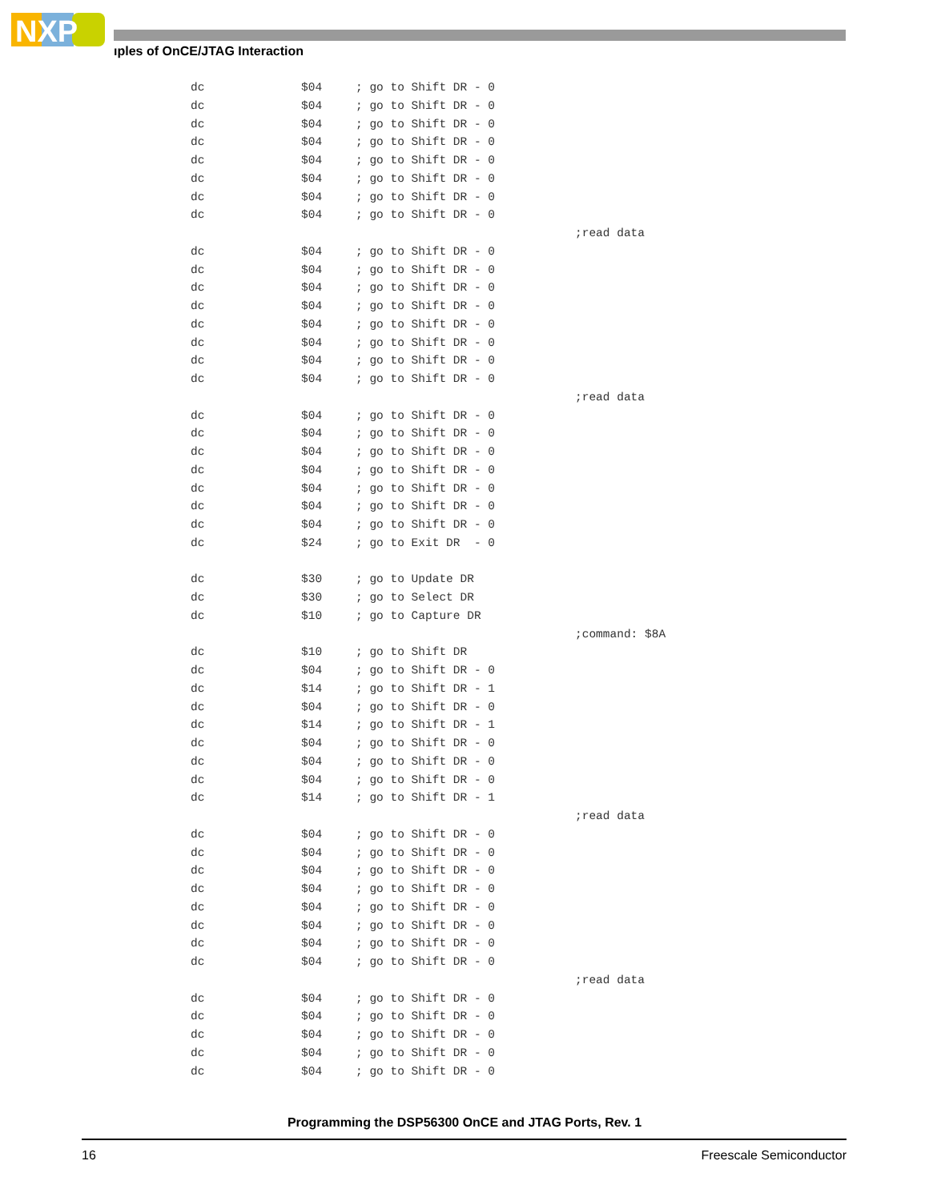NXP
ıples of OnCE/JTAG Interaction
dc $04; go to Shift DR - 0
dc $04; go to Shift DR - 0
dc $04; go to Shift DR - 0
dc $04; go to Shift DR - 0
dc $04; go to Shift DR - 0
dc $04; go to Shift DR - 0
dc $04; go to Shift DR - 0
dc $04; go to Shift DR - 0
;read data
dc $04; go to Shift DR - 0
dc $04; go to Shift DR - 0
dc $04; go to Shift DR - 0
dc $04; go to Shift DR - 0
dc $04; go to Shift DR - 0
dc $04; go to Shift DR - 0
dc $04; go to Shift DR - 0
dc $04; go to Shift DR - 0
;read data
dc $04; go to Shift DR - 0
dc $04; go to Shift DR - 0
dc $04; go to Shift DR - 0
dc $04; go to Shift DR - 0
dc $04; go to Shift DR - 0
dc $04; go to Shift DR - 0
dc $04; go to Shift DR - 0
dc $24; go to Exit DR - 0
dc $30; go to Update DR
dc $30; go to Select DR
dc $10; go to Capture DR
;command: $8A
dc $10; go to Shift DR
dc $04; go to Shift DR - 0
dc $14; go to Shift DR - 1
dc $04; go to Shift DR - 0
dc $14; go to Shift DR - 1
dc $04; go to Shift DR - 0
dc $04; go to Shift DR - 0
dc $04; go to Shift DR - 0
dc $14; go to Shift DR - 1
;read data
dc $04; go to Shift DR - 0
dc $04; go to Shift DR - 0
dc $04; go to Shift DR - 0
dc $04; go to Shift DR - 0
dc $04; go to Shift DR - 0
dc $04; go to Shift DR - 0
dc $04; go to Shift DR - 0
dc $04; go to Shift DR - 0
;read data
dc $04; go to Shift DR - 0
dc $04; go to Shift DR - 0
dc $04; go to Shift DR - 0
dc $04; go to Shift DR - 0
dc $04; go to Shift DR - 0
Programming the DSP56300 OnCE and JTAG Ports, Rev. 1
16 Freescale Semiconductor